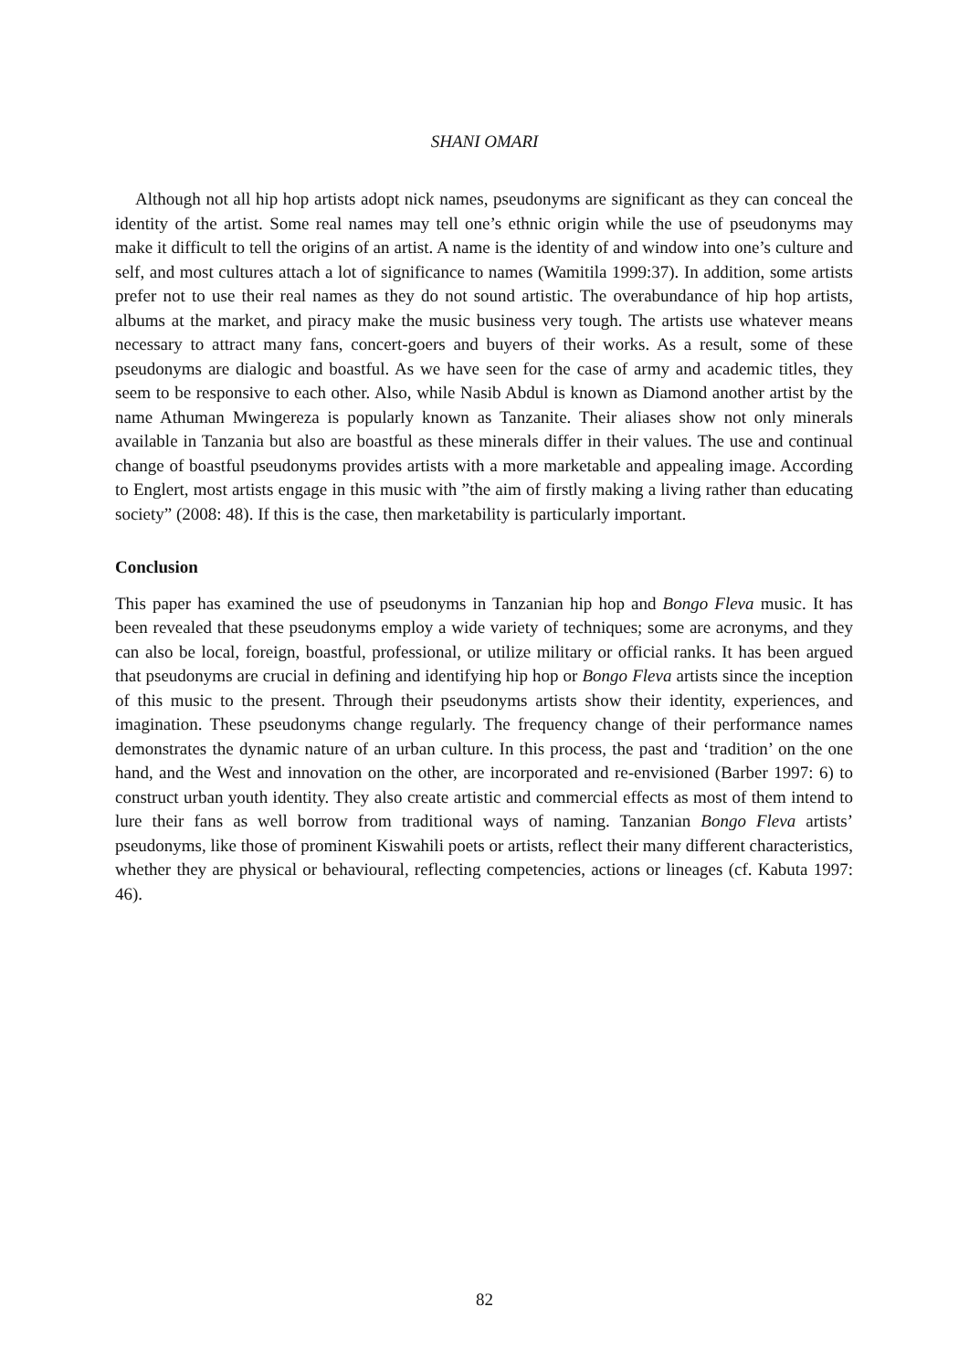SHANI OMARI
Although not all hip hop artists adopt nick names, pseudonyms are significant as they can conceal the identity of the artist. Some real names may tell one’s ethnic origin while the use of pseudonyms may make it difficult to tell the origins of an artist. A name is the identity of and window into one’s culture and self, and most cultures attach a lot of significance to names (Wamitila 1999:37). In addition, some artists prefer not to use their real names as they do not sound artistic. The overabundance of hip hop artists, albums at the market, and piracy make the music business very tough. The artists use whatever means necessary to attract many fans, concert-goers and buyers of their works. As a result, some of these pseudonyms are dialogic and boastful. As we have seen for the case of army and academic titles, they seem to be responsive to each other. Also, while Nasib Abdul is known as Diamond another artist by the name Athuman Mwingereza is popularly known as Tanzanite. Their aliases show not only minerals available in Tanzania but also are boastful as these minerals differ in their values. The use and continual change of boastful pseudonyms provides artists with a more marketable and appealing image. According to Englert, most artists engage in this music with ”the aim of firstly making a living rather than educating society” (2008: 48). If this is the case, then marketability is particularly important.
Conclusion
This paper has examined the use of pseudonyms in Tanzanian hip hop and Bongo Fleva music. It has been revealed that these pseudonyms employ a wide variety of techniques; some are acronyms, and they can also be local, foreign, boastful, professional, or utilize military or official ranks. It has been argued that pseudonyms are crucial in defining and identifying hip hop or Bongo Fleva artists since the inception of this music to the present. Through their pseudonyms artists show their identity, experiences, and imagination. These pseudonyms change regularly. The frequency change of their performance names demonstrates the dynamic nature of an urban culture. In this process, the past and ‘tradition’ on the one hand, and the West and innovation on the other, are incorporated and re-envisioned (Barber 1997: 6) to construct urban youth identity. They also create artistic and commercial effects as most of them intend to lure their fans as well borrow from traditional ways of naming. Tanzanian Bongo Fleva artists’ pseudonyms, like those of prominent Kiswahili poets or artists, reflect their many different characteristics, whether they are physical or behavioural, reflecting competencies, actions or lineages (cf. Kabuta 1997: 46).
82